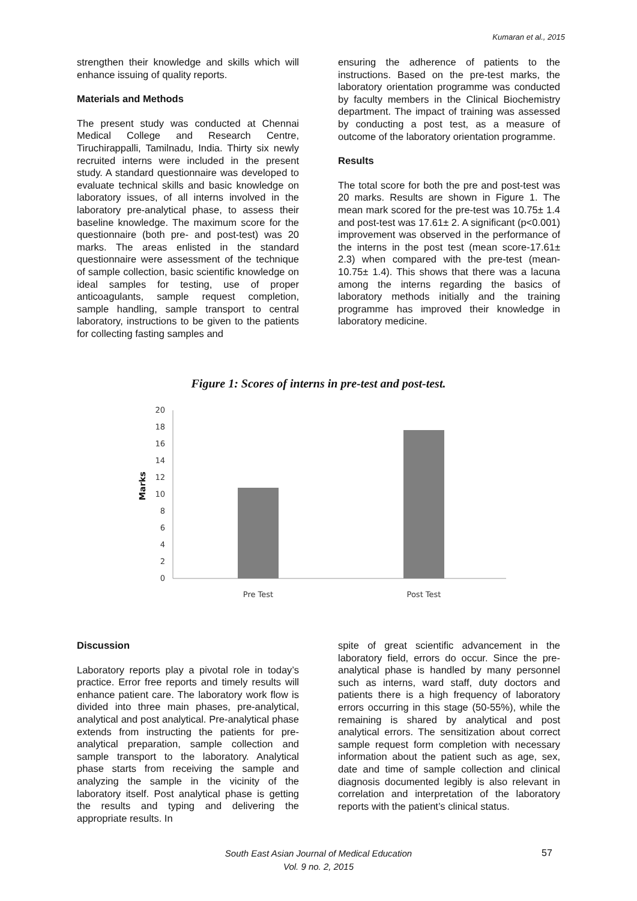Kumaran et al., 2015
strengthen their knowledge and skills which will enhance issuing of quality reports.
Materials and Methods
The present study was conducted at Chennai Medical College and Research Centre, Tiruchirappalli, Tamilnadu, India. Thirty six newly recruited interns were included in the present study. A standard questionnaire was developed to evaluate technical skills and basic knowledge on laboratory issues, of all interns involved in the laboratory pre-analytical phase, to assess their baseline knowledge. The maximum score for the questionnaire (both pre- and post-test) was 20 marks. The areas enlisted in the standard questionnaire were assessment of the technique of sample collection, basic scientific knowledge on ideal samples for testing, use of proper anticoagulants, sample request completion, sample handling, sample transport to central laboratory, instructions to be given to the patients for collecting fasting samples and
ensuring the adherence of patients to the instructions. Based on the pre-test marks, the laboratory orientation programme was conducted by faculty members in the Clinical Biochemistry department. The impact of training was assessed by conducting a post test, as a measure of outcome of the laboratory orientation programme.
Results
The total score for both the pre and post-test was 20 marks. Results are shown in Figure 1. The mean mark scored for the pre-test was 10.75± 1.4 and post-test was 17.61± 2. A significant (p<0.001) improvement was observed in the performance of the interns in the post test (mean score-17.61± 2.3) when compared with the pre-test (mean-10.75± 1.4). This shows that there was a lacuna among the interns regarding the basics of laboratory methods initially and the training programme has improved their knowledge in laboratory medicine.
Figure 1: Scores of interns in pre-test and post-test.
Marks
20
18
16
14
12
10
8
6
4
2
0
Pre Test
Post Test
Discussion
Laboratory reports play a pivotal role in today’s practice. Error free reports and timely results will enhance patient care. The laboratory work flow is divided into three main phases, pre-analytical, analytical and post analytical. Pre-analytical phase extends from instructing the patients for pre-analytical preparation, sample collection and sample transport to the laboratory. Analytical phase starts from receiving the sample and analyzing the sample in the vicinity of the laboratory itself. Post analytical phase is getting the results and typing and delivering the appropriate results. In
spite of great scientific advancement in the laboratory field, errors do occur. Since the pre-analytical phase is handled by many personnel such as interns, ward staff, duty doctors and patients there is a high frequency of laboratory errors occurring in this stage (50-55%), while the remaining is shared by analytical and post analytical errors. The sensitization about correct sample request form completion with necessary information about the patient such as age, sex, date and time of sample collection and clinical diagnosis documented legibly is also relevant in correlation and interpretation of the laboratory reports with the patient’s clinical status.
South East Asian Journal of Medical Education
Vol. 9 no. 2, 2015
57